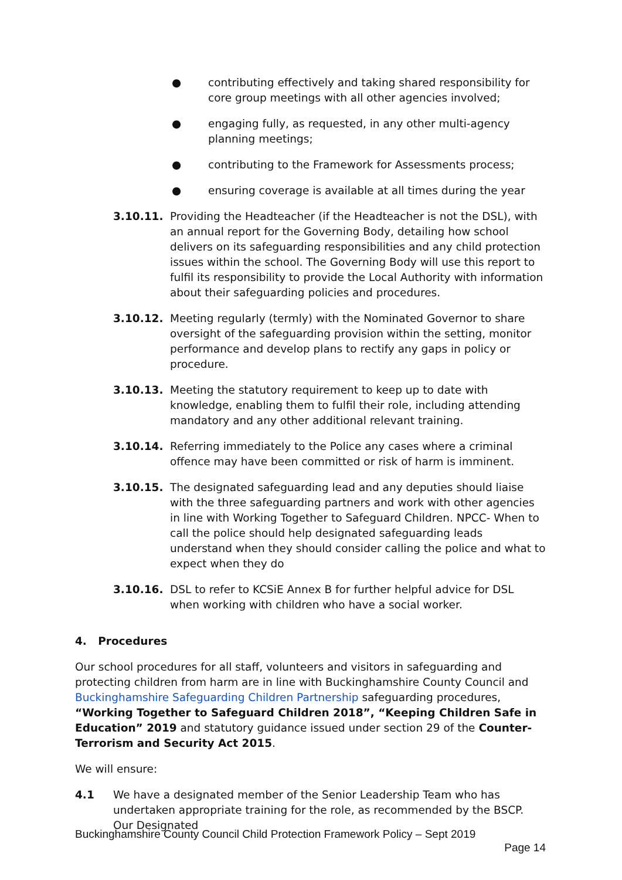● contributing effectively and taking shared responsibility for core group meetings with all other agencies involved;
● engaging fully, as requested, in any other multi-agency planning meetings;
● contributing to the Framework for Assessments process;
● ensuring coverage is available at all times during the year
3.10.11. Providing the Headteacher (if the Headteacher is not the DSL), with an annual report for the Governing Body, detailing how school delivers on its safeguarding responsibilities and any child protection issues within the school. The Governing Body will use this report to fulfil its responsibility to provide the Local Authority with information about their safeguarding policies and procedures.
3.10.12. Meeting regularly (termly) with the Nominated Governor to share oversight of the safeguarding provision within the setting, monitor performance and develop plans to rectify any gaps in policy or procedure.
3.10.13. Meeting the statutory requirement to keep up to date with knowledge, enabling them to fulfil their role, including attending mandatory and any other additional relevant training.
3.10.14. Referring immediately to the Police any cases where a criminal offence may have been committed or risk of harm is imminent.
3.10.15. The designated safeguarding lead and any deputies should liaise with the three safeguarding partners and work with other agencies in line with Working Together to Safeguard Children. NPCC- When to call the police should help designated safeguarding leads understand when they should consider calling the police and what to expect when they do
3.10.16. DSL to refer to KCSiE Annex B for further helpful advice for DSL when working with children who have a social worker.
4. Procedures
Our school procedures for all staff, volunteers and visitors in safeguarding and protecting children from harm are in line with Buckinghamshire County Council and Buckinghamshire Safeguarding Children Partnership safeguarding procedures, “Working Together to Safeguard Children 2018”, “Keeping Children Safe in Education” 2019 and statutory guidance issued under section 29 of the Counter-Terrorism and Security Act 2015.
We will ensure:
4.1 We have a designated member of the Senior Leadership Team who has undertaken appropriate training for the role, as recommended by the BSCP. Our Designated
Buckinghamshire County Council Child Protection Framework Policy – Sept 2019
Page 14